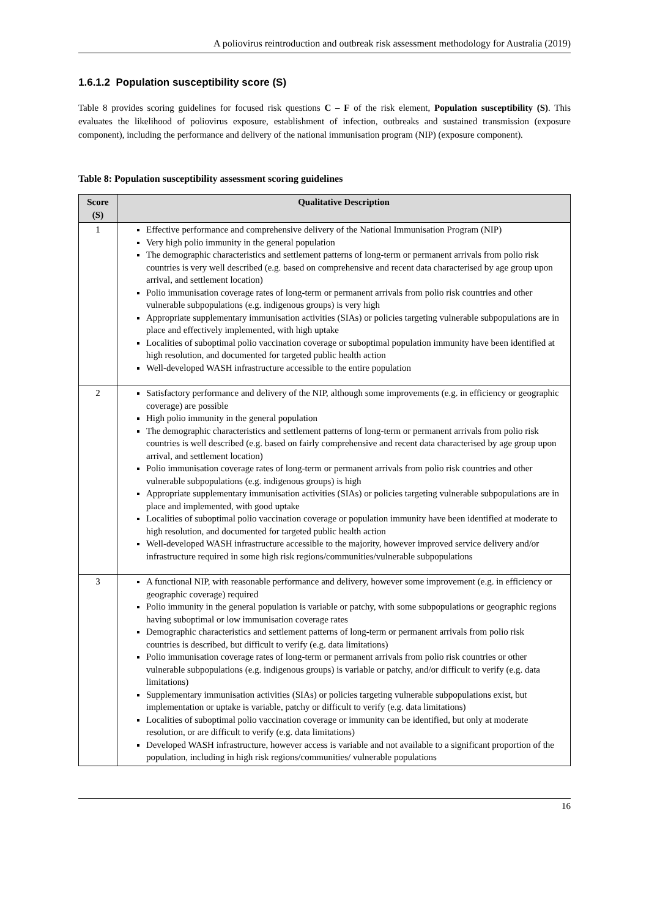A poliovirus reintroduction and outbreak risk assessment methodology for Australia (2019)
1.6.1.2 Population susceptibility score (S)
Table 8 provides scoring guidelines for focused risk questions C – F of the risk element, Population susceptibility (S). This evaluates the likelihood of poliovirus exposure, establishment of infection, outbreaks and sustained transmission (exposure component), including the performance and delivery of the national immunisation program (NIP) (exposure component).
Table 8: Population susceptibility assessment scoring guidelines
| Score (S) | Qualitative Description |
| --- | --- |
| 1 | Effective performance and comprehensive delivery of the National Immunisation Program (NIP) Very high polio immunity in the general population The demographic characteristics and settlement patterns of long-term or permanent arrivals from polio risk countries is very well described (e.g. based on comprehensive and recent data characterised by age group upon arrival, and settlement location) Polio immunisation coverage rates of long-term or permanent arrivals from polio risk countries and other vulnerable subpopulations (e.g. indigenous groups) is very high Appropriate supplementary immunisation activities (SIAs) or policies targeting vulnerable subpopulations are in place and effectively implemented, with high uptake Localities of suboptimal polio vaccination coverage or suboptimal population immunity have been identified at high resolution, and documented for targeted public health action Well-developed WASH infrastructure accessible to the entire population |
| 2 | Satisfactory performance and delivery of the NIP, although some improvements (e.g. in efficiency or geographic coverage) are possible High polio immunity in the general population The demographic characteristics and settlement patterns of long-term or permanent arrivals from polio risk countries is well described (e.g. based on fairly comprehensive and recent data characterised by age group upon arrival, and settlement location) Polio immunisation coverage rates of long-term or permanent arrivals from polio risk countries and other vulnerable subpopulations (e.g. indigenous groups) is high Appropriate supplementary immunisation activities (SIAs) or policies targeting vulnerable subpopulations are in place and implemented, with good uptake Localities of suboptimal polio vaccination coverage or population immunity have been identified at moderate to high resolution, and documented for targeted public health action Well-developed WASH infrastructure accessible to the majority, however improved service delivery and/or infrastructure required in some high risk regions/communities/vulnerable subpopulations |
| 3 | A functional NIP, with reasonable performance and delivery, however some improvement (e.g. in efficiency or geographic coverage) required Polio immunity in the general population is variable or patchy, with some subpopulations or geographic regions having suboptimal or low immunisation coverage rates Demographic characteristics and settlement patterns of long-term or permanent arrivals from polio risk countries is described, but difficult to verify (e.g. data limitations) Polio immunisation coverage rates of long-term or permanent arrivals from polio risk countries or other vulnerable subpopulations (e.g. indigenous groups) is variable or patchy, and/or difficult to verify (e.g. data limitations) Supplementary immunisation activities (SIAs) or policies targeting vulnerable subpopulations exist, but implementation or uptake is variable, patchy or difficult to verify (e.g. data limitations) Localities of suboptimal polio vaccination coverage or immunity can be identified, but only at moderate resolution, or are difficult to verify (e.g. data limitations) Developed WASH infrastructure, however access is variable and not available to a significant proportion of the population, including in high risk regions/communities/ vulnerable populations |
16